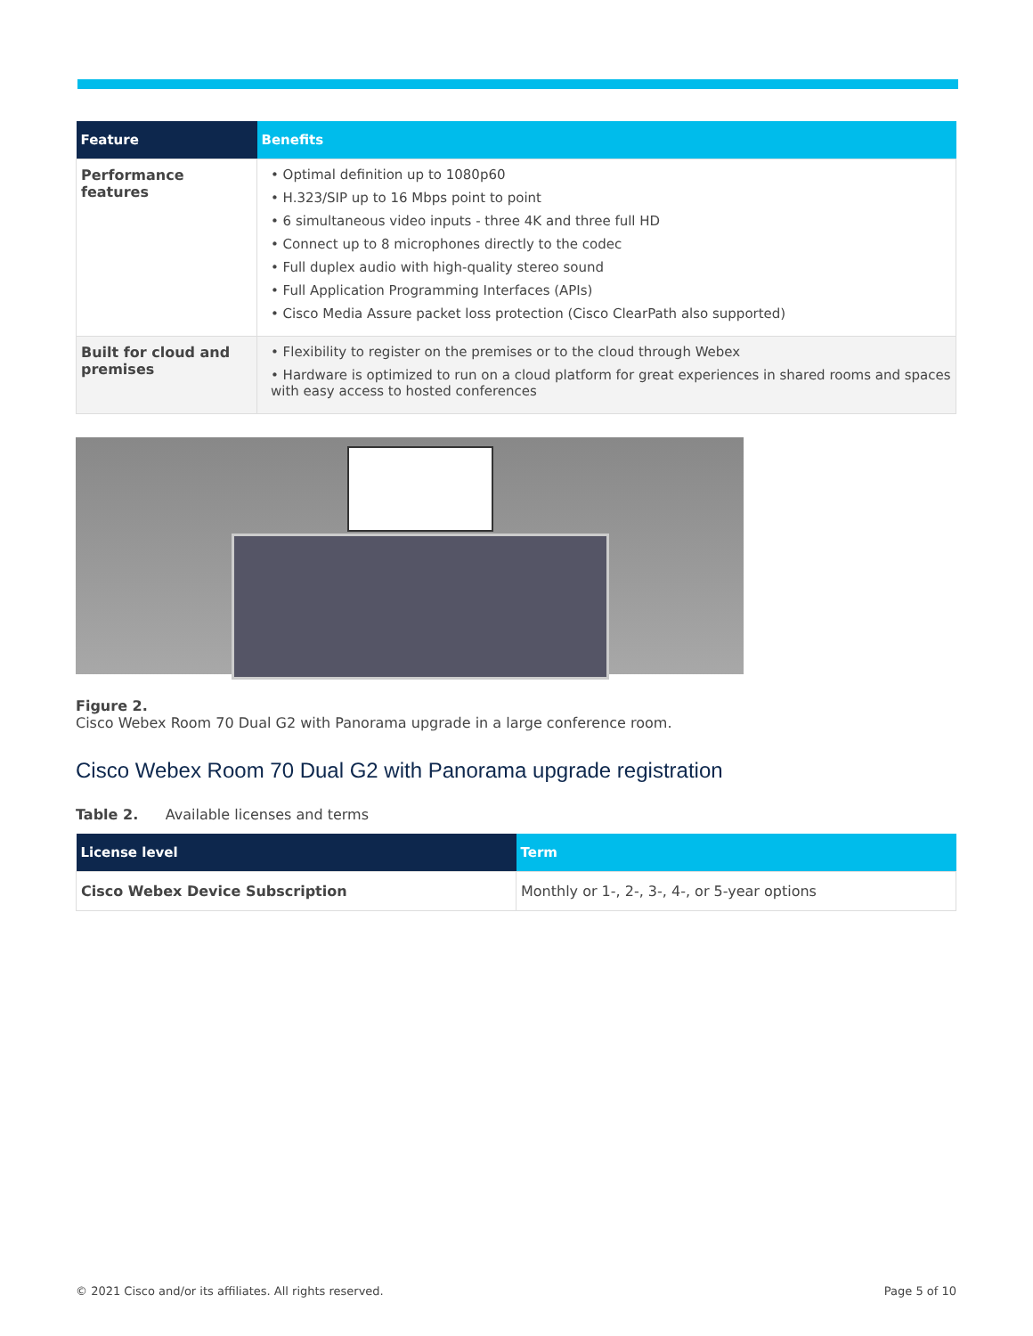| Feature | Benefits |
| --- | --- |
| Performance features | • Optimal definition up to 1080p60 • H.323/SIP up to 16 Mbps point to point • 6 simultaneous video inputs - three 4K and three full HD • Connect up to 8 microphones directly to the codec • Full duplex audio with high-quality stereo sound • Full Application Programming Interfaces (APIs) • Cisco Media Assure packet loss protection (Cisco ClearPath also supported) |
| Built for cloud and premises | • Flexibility to register on the premises or to the cloud through Webex • Hardware is optimized to run on a cloud platform for great experiences in shared rooms and spaces with easy access to hosted conferences |
Figure 2.
Cisco Webex Room 70 Dual G2 with Panorama upgrade in a large conference room.
Cisco Webex Room 70 Dual G2 with Panorama upgrade registration
Table 2. Available licenses and terms
| License level | Term |
| --- | --- |
| Cisco Webex Device Subscription | Monthly or 1-, 2-, 3-, 4-, or 5-year options |
© 2021 Cisco and/or its affiliates. All rights reserved. Page 5 of 10